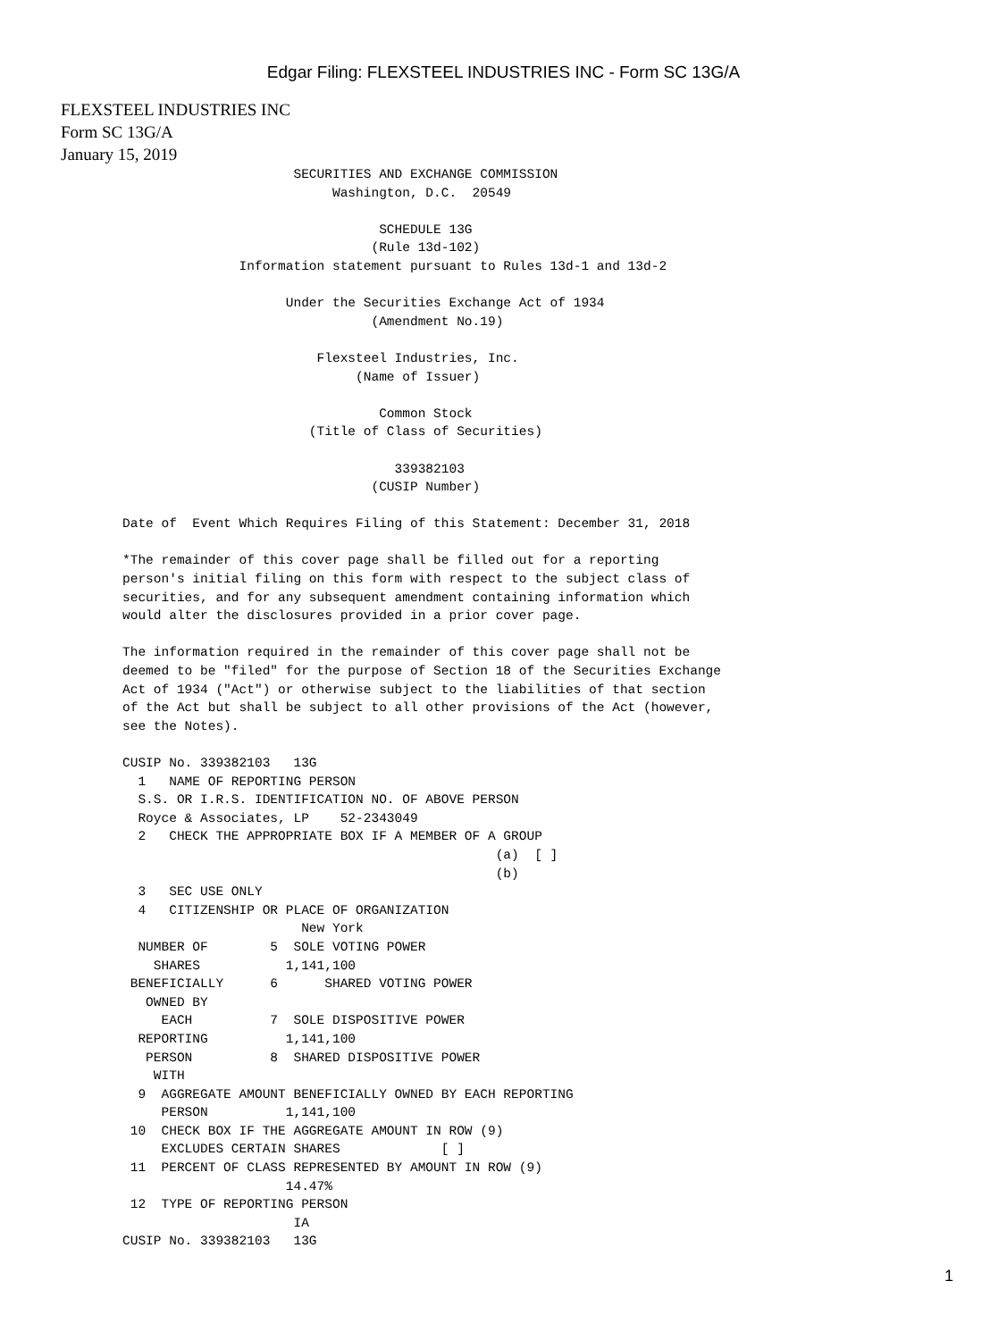Edgar Filing: FLEXSTEEL INDUSTRIES INC - Form SC 13G/A
FLEXSTEEL INDUSTRIES INC
Form SC 13G/A
January 15, 2019
                      SECURITIES AND EXCHANGE COMMISSION
                           Washington, D.C.  20549

                                 SCHEDULE 13G
                                (Rule 13d-102)
               Information statement pursuant to Rules 13d-1 and 13d-2

                     Under the Securities Exchange Act of 1934
                                (Amendment No.19)

                         Flexsteel Industries, Inc.
                              (Name of Issuer)

                                 Common Stock
                        (Title of Class of Securities)

                                   339382103
                                (CUSIP Number)

Date of  Event Which Requires Filing of this Statement: December 31, 2018

*The remainder of this cover page shall be filled out for a reporting
person's initial filing on this form with respect to the subject class of
securities, and for any subsequent amendment containing information which
would alter the disclosures provided in a prior cover page.

The information required in the remainder of this cover page shall not be
deemed to be "filed" for the purpose of Section 18 of the Securities Exchange
Act of 1934 ("Act") or otherwise subject to the liabilities of that section
of the Act but shall be subject to all other provisions of the Act (however,
see the Notes).

CUSIP No. 339382103   13G
  1   NAME OF REPORTING PERSON
  S.S. OR I.R.S. IDENTIFICATION NO. OF ABOVE PERSON
  Royce & Associates, LP    52-2343049
  2   CHECK THE APPROPRIATE BOX IF A MEMBER OF A GROUP
                                                (a)  [ ]
                                                (b)
  3   SEC USE ONLY
  4   CITIZENSHIP OR PLACE OF ORGANIZATION
                       New York
  NUMBER OF        5  SOLE VOTING POWER
    SHARES           1,141,100
 BENEFICIALLY      6      SHARED VOTING POWER
   OWNED BY
     EACH          7  SOLE DISPOSITIVE POWER
  REPORTING          1,141,100
   PERSON          8  SHARED DISPOSITIVE POWER
    WITH
  9  AGGREGATE AMOUNT BENEFICIALLY OWNED BY EACH REPORTING
     PERSON          1,141,100
 10  CHECK BOX IF THE AGGREGATE AMOUNT IN ROW (9)
     EXCLUDES CERTAIN SHARES             [ ]
 11  PERCENT OF CLASS REPRESENTED BY AMOUNT IN ROW (9)
                     14.47%
 12  TYPE OF REPORTING PERSON
                      IA
CUSIP No. 339382103   13G
1